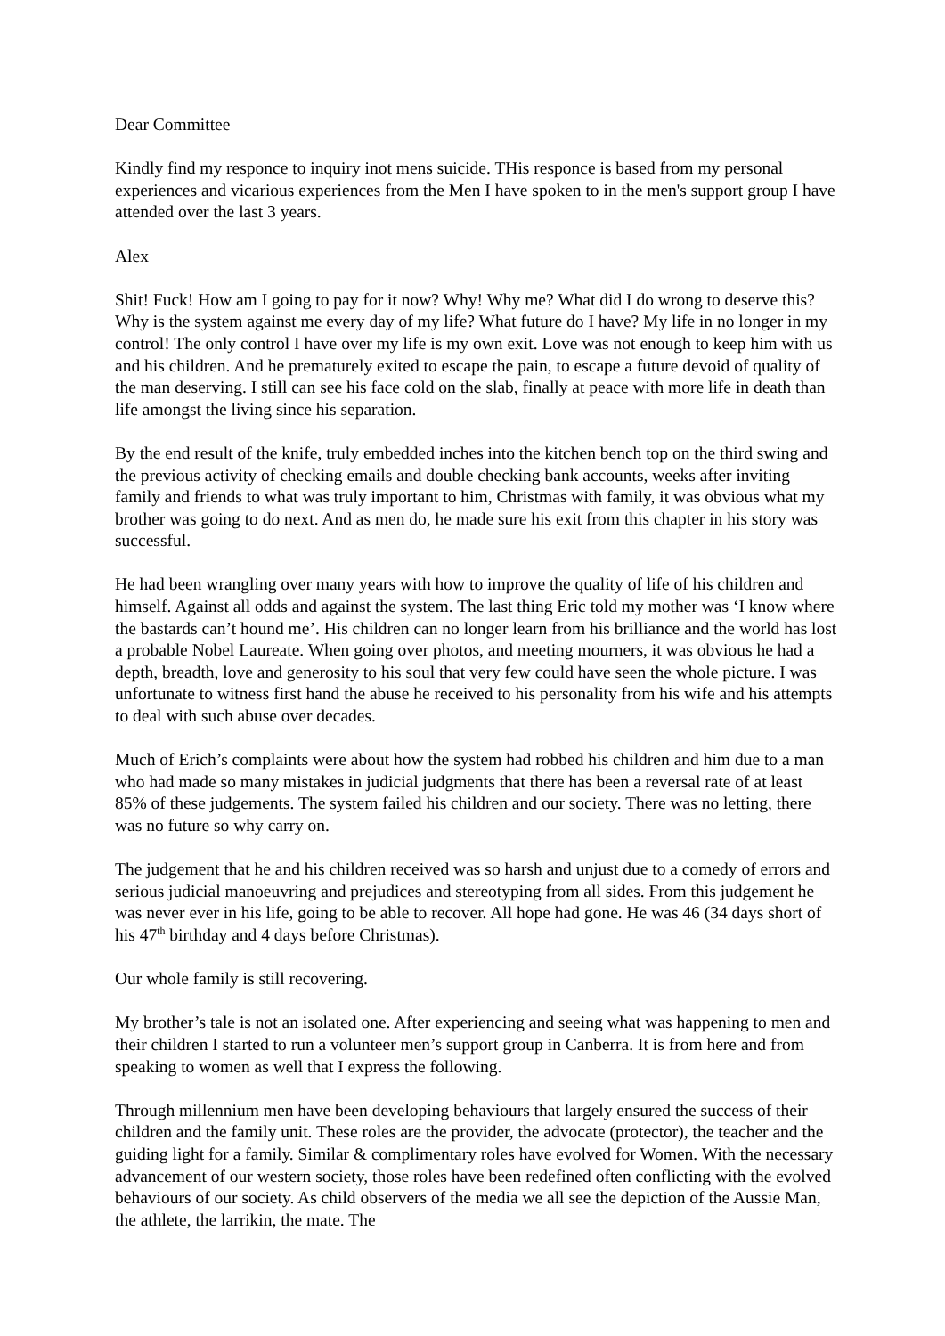Dear Committee
Kindly find my responce to inquiry inot mens suicide. THis responce is based from my personal experiences and vicarious experiences from the Men I have spoken to in the men's support group I have attended over the last 3 years.
Alex
Shit! Fuck! How am I going to pay for it now? Why! Why me? What did I do wrong to deserve this? Why is the system against me every day of my life? What future do I have? My life in no longer in my control! The only control I have over my life is my own exit. Love was not enough to keep him with us and his children. And he prematurely exited to escape the pain, to escape a future devoid of quality of the man deserving. I still can see his face cold on the slab, finally at peace with more life in death than life amongst the living since his separation.
By the end result of the knife, truly embedded inches into the kitchen bench top on the third swing and the previous activity of checking emails and double checking bank accounts, weeks after inviting family and friends to what was truly important to him, Christmas with family, it was obvious what my brother was going to do next. And as men do, he made sure his exit from this chapter in his story was successful.
He had been wrangling over many years with how to improve the quality of life of his children and himself. Against all odds and against the system. The last thing Eric told my mother was ‘I know where the bastards can’t hound me’. His children can no longer learn from his brilliance and the world has lost a probable Nobel Laureate. When going over photos, and meeting mourners, it was obvious he had a depth, breadth, love and generosity to his soul that very few could have seen the whole picture. I was unfortunate to witness first hand the abuse he received to his personality from his wife and his attempts to deal with such abuse over decades.
Much of Erich’s complaints were about how the system had robbed his children and him due to a man who had made so many mistakes in judicial judgments that there has been a reversal rate of at least 85% of these judgements. The system failed his children and our society. There was no letting, there was no future so why carry on.
The judgement that he and his children received was so harsh and unjust due to a comedy of errors and serious judicial manoeuvring and prejudices and stereotyping from all sides. From this judgement he was never ever in his life, going to be able to recover. All hope had gone. He was 46 (34 days short of his 47<sup>th</sup> birthday and 4 days before Christmas).
Our whole family is still recovering.
My brother’s tale is not an isolated one. After experiencing and seeing what was happening to men and their children I started to run a volunteer men’s support group in Canberra. It is from here and from speaking to women as well that I express the following.
Through millennium men have been developing behaviours that largely ensured the success of their children and the family unit. These roles are the provider, the advocate (protector), the teacher and the guiding light for a family. Similar & complimentary roles have evolved for Women. With the necessary advancement of our western society, those roles have been redefined often conflicting with the evolved behaviours of our society. As child observers of the media we all see the depiction of the Aussie Man, the athlete, the larrikin, the mate. The